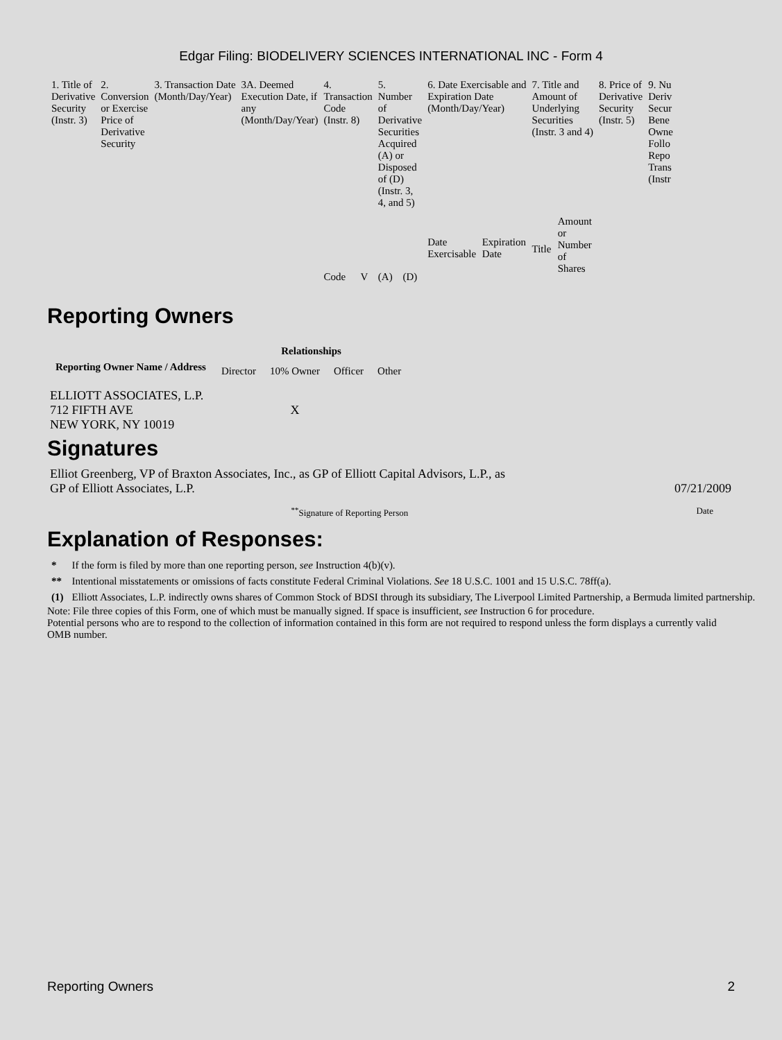Edgar Filing: BIODELIVERY SCIENCES INTERNATIONAL INC - Form 4
| 1. Title of Derivative Security (Instr. 3) | 2. Conversion or Exercise Price of Derivative Security | 3. Transaction Date (Month/Day/Year) | 3A. Deemed Execution Date, if any (Month/Day/Year) | 4. Transaction Code (Instr. 8) | | 5. Number of Derivative Securities Acquired (A) or Disposed of (D) (Instr. 3, 4, and 5) | | 6. Date Exercisable and Expiration Date (Month/Day/Year) | | 7. Title and Amount of Underlying Securities (Instr. 3 and 4) | | 8. Price of Derivative Security (Instr. 5) | 9. Nu Deriv Secur Bene Owne Follo Repo Trans (Instr |
| | | | | Code | V | (A) | (D) | Date Exercisable | Expiration Date | Title | Amount or Number of Shares | | |
Reporting Owners
| Reporting Owner Name / Address | Relationships | | | |
| --- | --- | --- | --- | --- |
| | Director | 10% Owner | Officer | Other |
| ELLIOTT ASSOCIATES, L.P. 712 FIFTH AVE NEW YORK, NY 10019 | | X | | |
Signatures
| Elliot Greenberg, VP of Braxton Associates, Inc., as GP of Elliott Capital Advisors, L.P., as GP of Elliott Associates, L.P. | 07/21/2009 |
| <sup>**</sup> Signature of Reporting Person | Date |
Explanation of Responses:
| * | If the form is filed by more than one reporting person, see Instruction 4(b)(v). |
| ** | Intentional misstatements or omissions of facts constitute Federal Criminal Violations. See 18 U.S.C. 1001 and 15 U.S.C. 78ff(a). |
| (1) | Elliott Associates, L.P. indirectly owns shares of Common Stock of BDSI through its subsidiary, The Liverpool Limited Partnership, a Bermuda limited partnership. |
Note: File three copies of this Form, one of which must be manually signed. If space is insufficient, see Instruction 6 for procedure.
Potential persons who are to respond to the collection of information contained in this form are not required to respond unless the form displays a currently valid OMB number.
Reporting Owners 2